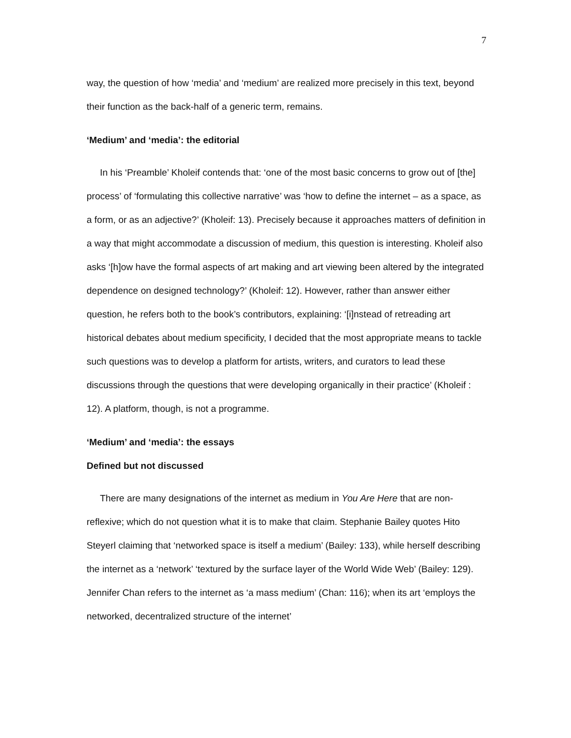7
way, the question of how ‘media’ and ‘medium’ are realized more precisely in this text, beyond their function as the back-half of a generic term, remains.
‘Medium’ and ‘media’: the editorial
In his ‘Preamble’ Kholeif contends that: ‘one of the most basic concerns to grow out of [the] process’ of ‘formulating this collective narrative’ was ‘how to define the internet – as a space, as a form, or as an adjective?’ (Kholeif: 13). Precisely because it approaches matters of definition in a way that might accommodate a discussion of medium, this question is interesting. Kholeif also asks ‘[h]ow have the formal aspects of art making and art viewing been altered by the integrated dependence on designed technology?’ (Kholeif: 12). However, rather than answer either question, he refers both to the book’s contributors, explaining: ‘[i]nstead of retreading art historical debates about medium specificity, I decided that the most appropriate means to tackle such questions was to develop a platform for artists, writers, and curators to lead these discussions through the questions that were developing organically in their practice’ (Kholeif : 12). A platform, though, is not a programme.
‘Medium’ and ‘media’: the essays
Defined but not discussed
There are many designations of the internet as medium in You Are Here that are non-reflexive; which do not question what it is to make that claim. Stephanie Bailey quotes Hito Steyerl claiming that ‘networked space is itself a medium’ (Bailey: 133), while herself describing the internet as a ‘network’ ‘textured by the surface layer of the World Wide Web’ (Bailey: 129). Jennifer Chan refers to the internet as ‘a mass medium’ (Chan: 116); when its art ‘employs the networked, decentralized structure of the internet’